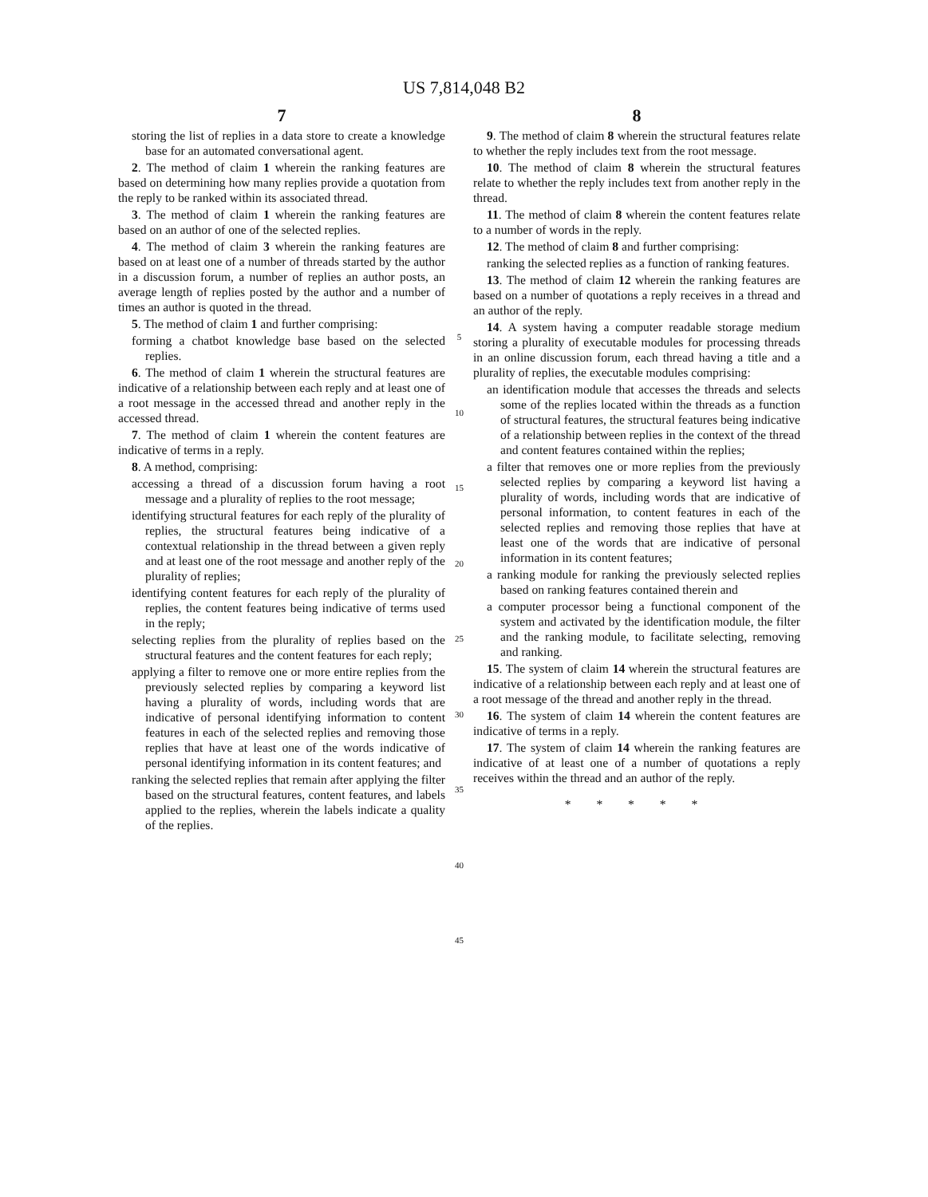US 7,814,048 B2
7
storing the list of replies in a data store to create a knowledge base for an automated conversational agent.
2. The method of claim 1 wherein the ranking features are based on determining how many replies provide a quotation from the reply to be ranked within its associated thread.
3. The method of claim 1 wherein the ranking features are based on an author of one of the selected replies.
4. The method of claim 3 wherein the ranking features are based on at least one of a number of threads started by the author in a discussion forum, a number of replies an author posts, an average length of replies posted by the author and a number of times an author is quoted in the thread.
5. The method of claim 1 and further comprising:
forming a chatbot knowledge base based on the selected replies.
6. The method of claim 1 wherein the structural features are indicative of a relationship between each reply and at least one of a root message in the accessed thread and another reply in the accessed thread.
7. The method of claim 1 wherein the content features are indicative of terms in a reply.
8. A method, comprising:
accessing a thread of a discussion forum having a root message and a plurality of replies to the root message;
identifying structural features for each reply of the plurality of replies, the structural features being indicative of a contextual relationship in the thread between a given reply and at least one of the root message and another reply of the plurality of replies;
identifying content features for each reply of the plurality of replies, the content features being indicative of terms used in the reply;
selecting replies from the plurality of replies based on the structural features and the content features for each reply;
applying a filter to remove one or more entire replies from the previously selected replies by comparing a keyword list having a plurality of words, including words that are indicative of personal identifying information to content features in each of the selected replies and removing those replies that have at least one of the words indicative of personal identifying information in its content features; and
ranking the selected replies that remain after applying the filter based on the structural features, content features, and labels applied to the replies, wherein the labels indicate a quality of the replies.
5
10
15
20
25
30
35
40
45
8
9. The method of claim 8 wherein the structural features relate to whether the reply includes text from the root message.
10. The method of claim 8 wherein the structural features relate to whether the reply includes text from another reply in the thread.
11. The method of claim 8 wherein the content features relate to a number of words in the reply.
12. The method of claim 8 and further comprising:
ranking the selected replies as a function of ranking features.
13. The method of claim 12 wherein the ranking features are based on a number of quotations a reply receives in a thread and an author of the reply.
14. A system having a computer readable storage medium storing a plurality of executable modules for processing threads in an online discussion forum, each thread having a title and a plurality of replies, the executable modules comprising:
an identification module that accesses the threads and selects some of the replies located within the threads as a function of structural features, the structural features being indicative of a relationship between replies in the context of the thread and content features contained within the replies;
a filter that removes one or more replies from the previously selected replies by comparing a keyword list having a plurality of words, including words that are indicative of personal information, to content features in each of the selected replies and removing those replies that have at least one of the words that are indicative of personal information in its content features;
a ranking module for ranking the previously selected replies based on ranking features contained therein and
a computer processor being a functional component of the system and activated by the identification module, the filter and the ranking module, to facilitate selecting, removing and ranking.
15. The system of claim 14 wherein the structural features are indicative of a relationship between each reply and at least one of a root message of the thread and another reply in the thread.
16. The system of claim 14 wherein the content features are indicative of terms in a reply.
17. The system of claim 14 wherein the ranking features are indicative of at least one of a number of quotations a reply receives within the thread and an author of the reply.
* * * * *